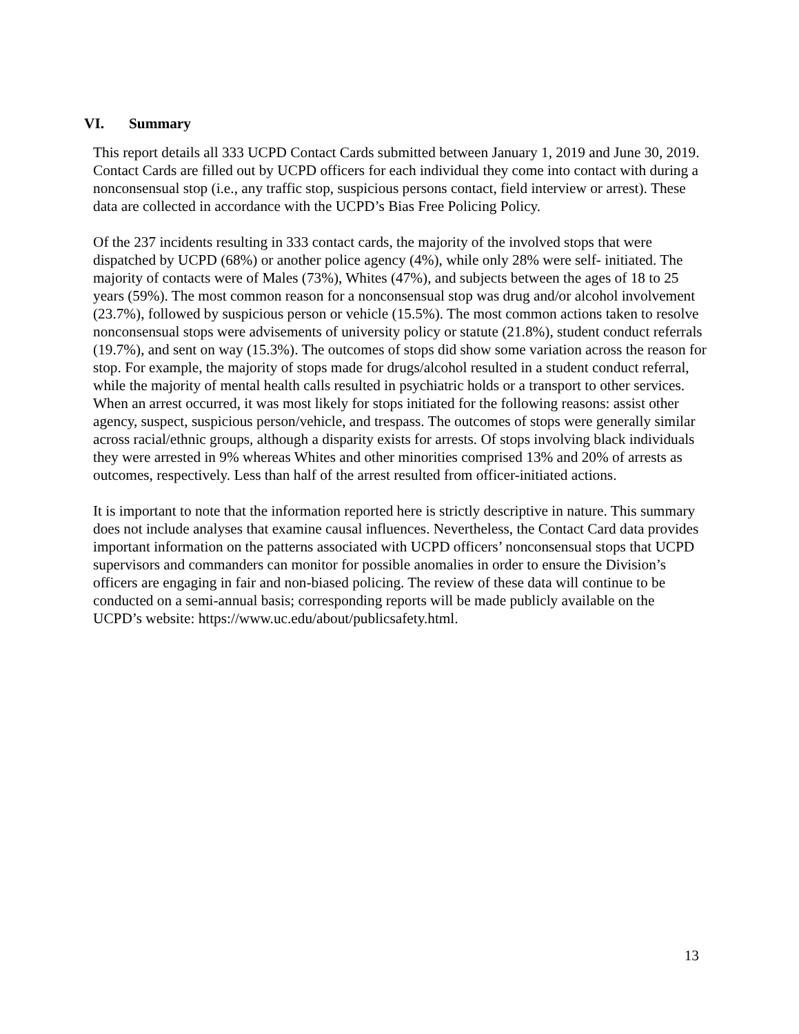VI. Summary
This report details all 333 UCPD Contact Cards submitted between January 1, 2019 and June 30, 2019. Contact Cards are filled out by UCPD officers for each individual they come into contact with during a nonconsensual stop (i.e., any traffic stop, suspicious persons contact, field interview or arrest). These data are collected in accordance with the UCPD’s Bias Free Policing Policy.
Of the 237 incidents resulting in 333 contact cards, the majority of the involved stops that were dispatched by UCPD (68%) or another police agency (4%), while only 28% were self- initiated. The majority of contacts were of Males (73%), Whites (47%), and subjects between the ages of 18 to 25 years (59%). The most common reason for a nonconsensual stop was drug and/or alcohol involvement (23.7%), followed by suspicious person or vehicle (15.5%). The most common actions taken to resolve nonconsensual stops were advisements of university policy or statute (21.8%), student conduct referrals (19.7%), and sent on way (15.3%). The outcomes of stops did show some variation across the reason for stop. For example, the majority of stops made for drugs/alcohol resulted in a student conduct referral, while the majority of mental health calls resulted in psychiatric holds or a transport to other services. When an arrest occurred, it was most likely for stops initiated for the following reasons: assist other agency, suspect, suspicious person/vehicle, and trespass. The outcomes of stops were generally similar across racial/ethnic groups, although a disparity exists for arrests. Of stops involving black individuals they were arrested in 9% whereas Whites and other minorities comprised 13% and 20% of arrests as outcomes, respectively. Less than half of the arrest resulted from officer-initiated actions.
It is important to note that the information reported here is strictly descriptive in nature. This summary does not include analyses that examine causal influences. Nevertheless, the Contact Card data provides important information on the patterns associated with UCPD officers’ nonconsensual stops that UCPD supervisors and commanders can monitor for possible anomalies in order to ensure the Division’s officers are engaging in fair and non-biased policing. The review of these data will continue to be conducted on a semi-annual basis; corresponding reports will be made publicly available on the UCPD’s website: https://www.uc.edu/about/publicsafety.html.
13